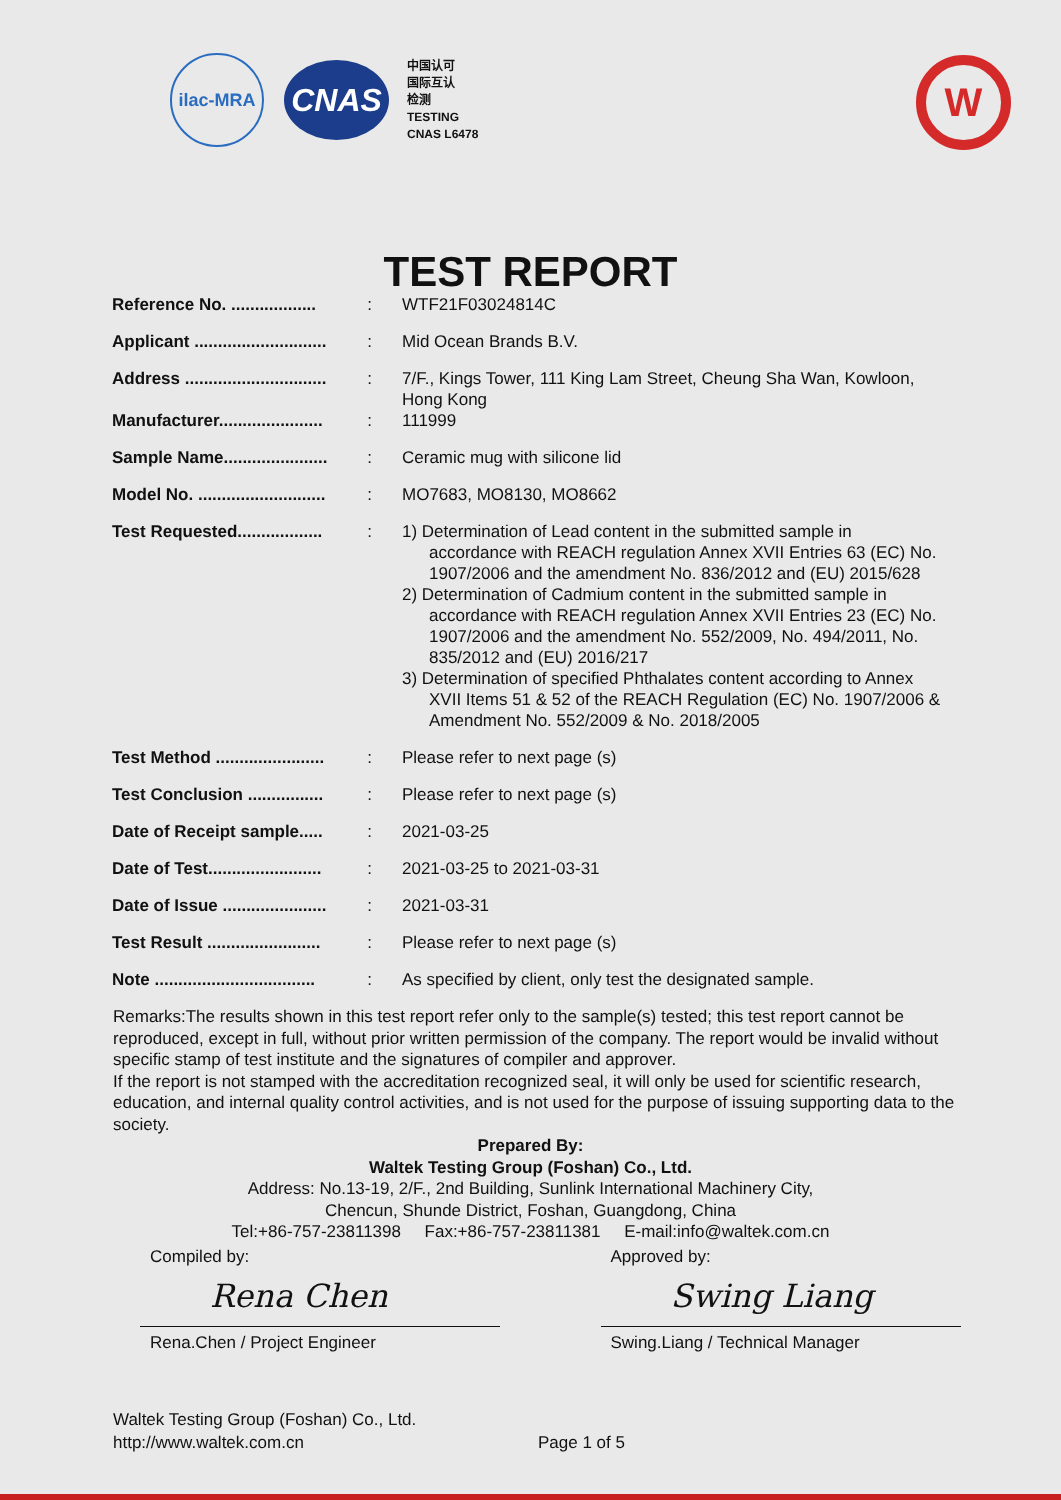ilac-MRA
CNAS
中国认可
国际互认
检测
TESTING
CNAS L6478
W
TEST REPORT
| Reference No. .................. | : | WTF21F03024814C |
| Applicant ............................ | : | Mid Ocean Brands B.V. |
| Address .............................. | : | 7/F., Kings Tower, 111 King Lam Street, Cheung Sha Wan, Kowloon, Hong Kong |
| Manufacturer...................... | : | 111999 |
| Sample Name...................... | : | Ceramic mug with silicone lid |
| Model No. ........................... | : | MO7683, MO8130, MO8662 |
| Test Requested.................. | : | 1) Determination of Lead content in the submitted sample in accordance with REACH regulation Annex XVII Entries 63 (EC) No. 1907/2006 and the amendment No. 836/2012 and (EU) 2015/628 2) Determination of Cadmium content in the submitted sample in accordance with REACH regulation Annex XVII Entries 23 (EC) No. 1907/2006 and the amendment No. 552/2009, No. 494/2011, No. 835/2012 and (EU) 2016/217 3) Determination of specified Phthalates content according to Annex XVII Items 51 & 52 of the REACH Regulation (EC) No. 1907/2006 & Amendment No. 552/2009 & No. 2018/2005 |
| Test Method ....................... | : | Please refer to next page (s) |
| Test Conclusion ................ | : | Please refer to next page (s) |
| Date of Receipt sample..... | : | 2021-03-25 |
| Date of Test........................ | : | 2021-03-25 to 2021-03-31 |
| Date of Issue ...................... | : | 2021-03-31 |
| Test Result ........................ | : | Please refer to next page (s) |
| Note .................................. | : | As specified by client, only test the designated sample. |
Remarks:The results shown in this test report refer only to the sample(s) tested; this test report cannot be reproduced, except in full, without prior written permission of the company. The report would be invalid without specific stamp of test institute and the signatures of compiler and approver.
If the report is not stamped with the accreditation recognized seal, it will only be used for scientific research, education, and internal quality control activities, and is not used for the purpose of issuing supporting data to the society.
Prepared By:
Waltek Testing Group (Foshan) Co., Ltd.
Address: No.13-19, 2/F., 2nd Building, Sunlink International Machinery City,
Chencun, Shunde District, Foshan, Guangdong, China
Tel:+86-757-23811398 Fax:+86-757-23811381 E-mail:info@waltek.com.cn
Compiled by:
Rena Chen
Rena.Chen / Project Engineer
Approved by:
Swing Liang
Swing.Liang / Technical Manager
Waltek Testing Group (Foshan) Co., Ltd.
http://www.waltek.com.cn
Page 1 of 5